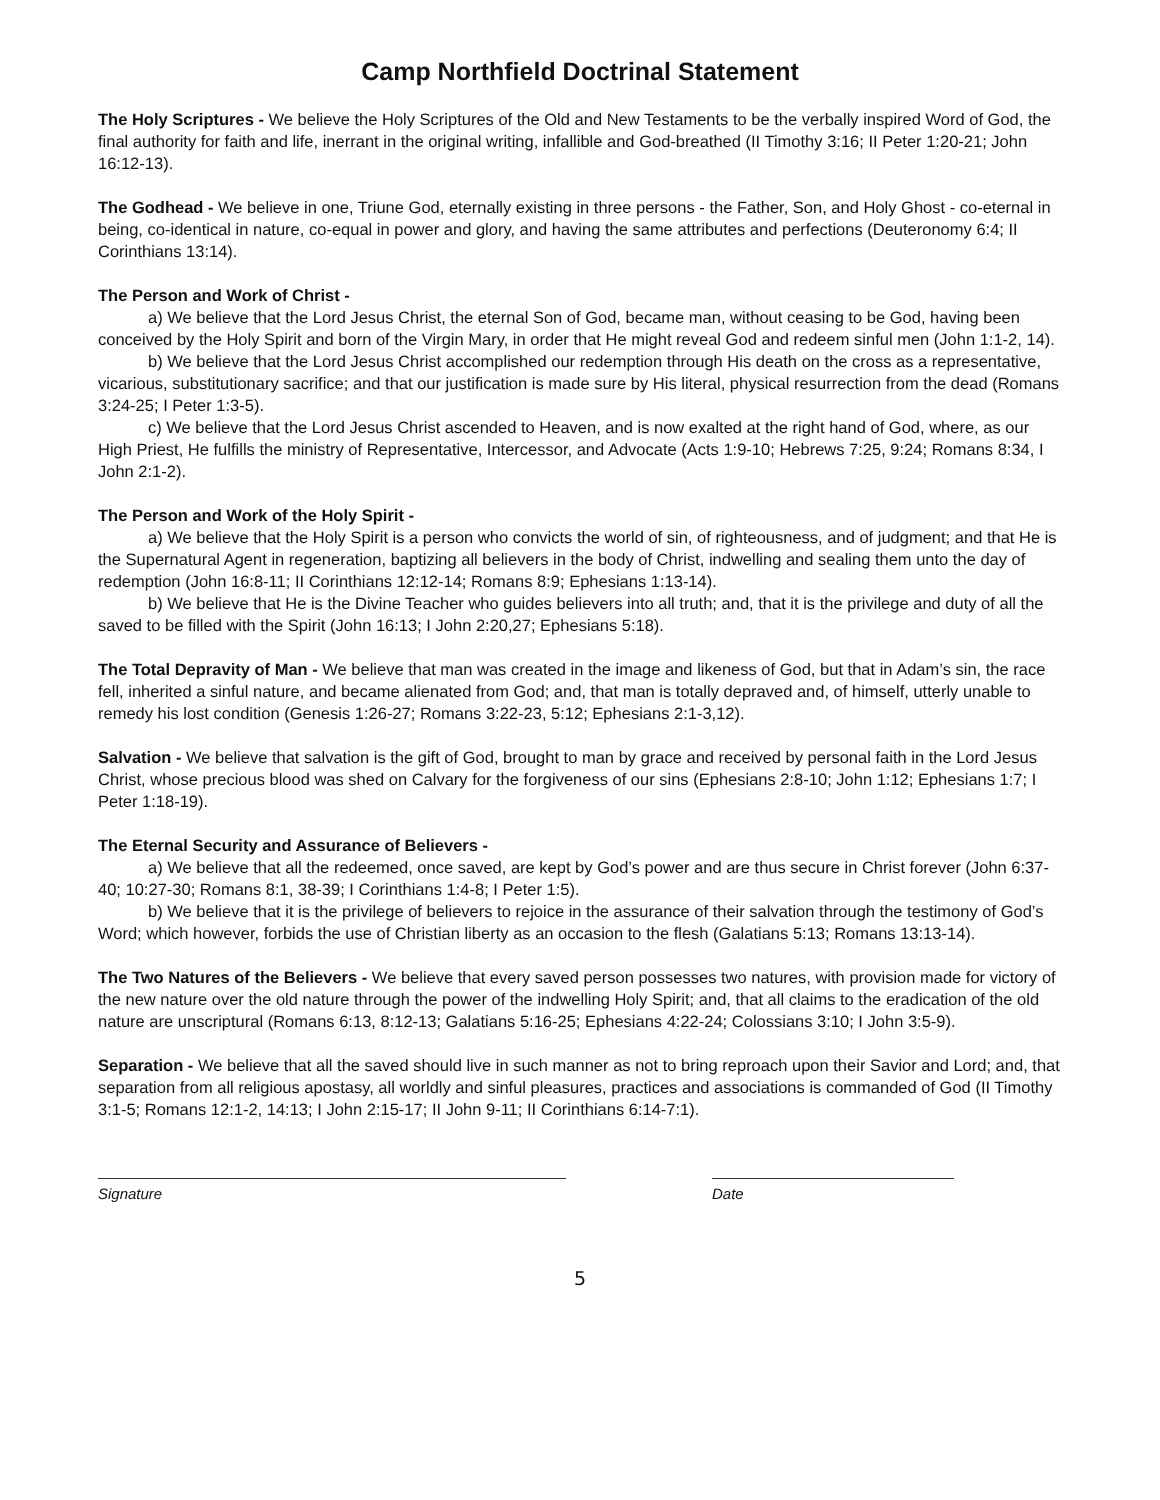Camp Northfield Doctrinal Statement
The Holy Scriptures - We believe the Holy Scriptures of the Old and New Testaments to be the verbally inspired Word of God, the final authority for faith and life, inerrant in the original writing, infallible and God-breathed (II Timothy 3:16; II Peter 1:20-21; John 16:12-13).
The Godhead - We believe in one, Triune God, eternally existing in three persons - the Father, Son, and Holy Ghost - co-eternal in being, co-identical in nature, co-equal in power and glory, and having the same attributes and perfections (Deuteronomy 6:4; II Corinthians 13:14).
The Person and Work of Christ -
a) We believe that the Lord Jesus Christ, the eternal Son of God, became man, without ceasing to be God, having been conceived by the Holy Spirit and born of the Virgin Mary, in order that He might reveal God and redeem sinful men (John 1:1-2, 14).
b) We believe that the Lord Jesus Christ accomplished our redemption through His death on the cross as a representative, vicarious, substitutionary sacrifice; and that our justification is made sure by His literal, physical resurrection from the dead (Romans 3:24-25; I Peter 1:3-5).
c) We believe that the Lord Jesus Christ ascended to Heaven, and is now exalted at the right hand of God, where, as our High Priest, He fulfills the ministry of Representative, Intercessor, and Advocate (Acts 1:9-10; Hebrews 7:25, 9:24; Romans 8:34, I John 2:1-2).
The Person and Work of the Holy Spirit -
a) We believe that the Holy Spirit is a person who convicts the world of sin, of righteousness, and of judgment; and that He is the Supernatural Agent in regeneration, baptizing all believers in the body of Christ, indwelling and sealing them unto the day of redemption (John 16:8-11; II Corinthians 12:12-14; Romans 8:9; Ephesians 1:13-14).
b) We believe that He is the Divine Teacher who guides believers into all truth; and, that it is the privilege and duty of all the saved to be filled with the Spirit (John 16:13; I John 2:20,27; Ephesians 5:18).
The Total Depravity of Man - We believe that man was created in the image and likeness of God, but that in Adam’s sin, the race fell, inherited a sinful nature, and became alienated from God; and, that man is totally depraved and, of himself, utterly unable to remedy his lost condition (Genesis 1:26-27; Romans 3:22-23, 5:12; Ephesians 2:1-3,12).
Salvation - We believe that salvation is the gift of God, brought to man by grace and received by personal faith in the Lord Jesus Christ, whose precious blood was shed on Calvary for the forgiveness of our sins (Ephesians 2:8-10; John 1:12; Ephesians 1:7; I Peter 1:18-19).
The Eternal Security and Assurance of Believers -
a) We believe that all the redeemed, once saved, are kept by God’s power and are thus secure in Christ forever (John 6:37-40; 10:27-30; Romans 8:1, 38-39; I Corinthians 1:4-8; I Peter 1:5).
b) We believe that it is the privilege of believers to rejoice in the assurance of their salvation through the testimony of God’s Word; which however, forbids the use of Christian liberty as an occasion to the flesh (Galatians 5:13; Romans 13:13-14).
The Two Natures of the Believers - We believe that every saved person possesses two natures, with provision made for victory of the new nature over the old nature through the power of the indwelling Holy Spirit; and, that all claims to the eradication of the old nature are unscriptural (Romans 6:13, 8:12-13; Galatians 5:16-25; Ephesians 4:22-24; Colossians 3:10; I John 3:5-9).
Separation - We believe that all the saved should live in such manner as not to bring reproach upon their Savior and Lord; and, that separation from all religious apostasy, all worldly and sinful pleasures, practices and associations is commanded of God (II Timothy 3:1-5; Romans 12:1-2, 14:13; I John 2:15-17; II John 9-11; II Corinthians 6:14-7:1).
Signature Date
5